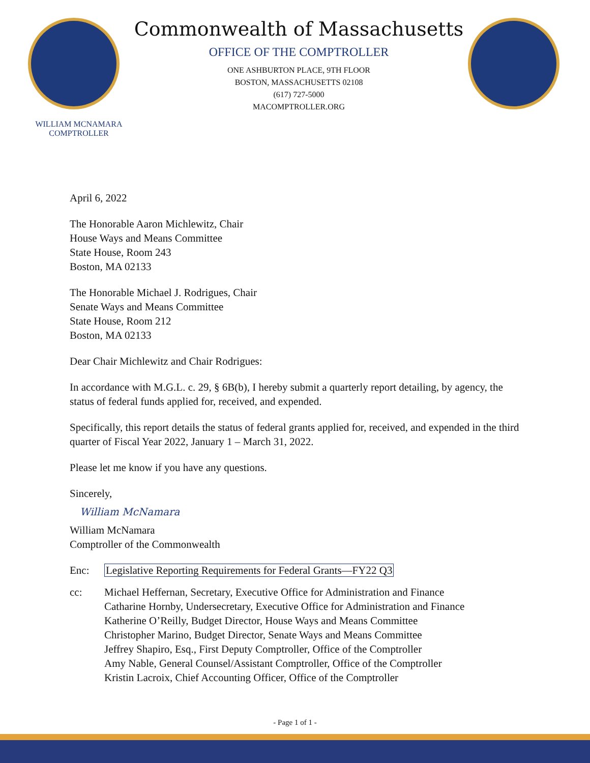WILLIAM MCNAMARA
COMPTROLLER
Commonwealth of Massachusetts
OFFICE OF THE COMPTROLLER
ONE ASHBURTON PLACE, 9TH FLOOR
BOSTON, MASSACHUSETTS 02108
(617) 727-5000
MACOMPTROLLER.ORG
April 6, 2022
The Honorable Aaron Michlewitz, Chair
House Ways and Means Committee
State House, Room 243
Boston, MA 02133
The Honorable Michael J. Rodrigues, Chair
Senate Ways and Means Committee
State House, Room 212
Boston, MA 02133
Dear Chair Michlewitz and Chair Rodrigues:
In accordance with M.G.L. c. 29, § 6B(b), I hereby submit a quarterly report detailing, by agency, the status of federal funds applied for, received, and expended.
Specifically, this report details the status of federal grants applied for, received, and expended in the third quarter of Fiscal Year 2022, January 1 – March 31, 2022.
Please let me know if you have any questions.
Sincerely,
William McNamara
William McNamara
Comptroller of the Commonwealth
Enc: Legislative Reporting Requirements for Federal Grants—FY22 Q3
cc: Michael Heffernan, Secretary, Executive Office for Administration and Finance
Catharine Hornby, Undersecretary, Executive Office for Administration and Finance
Katherine O’Reilly, Budget Director, House Ways and Means Committee
Christopher Marino, Budget Director, Senate Ways and Means Committee
Jeffrey Shapiro, Esq., First Deputy Comptroller, Office of the Comptroller
Amy Nable, General Counsel/Assistant Comptroller, Office of the Comptroller
Kristin Lacroix, Chief Accounting Officer, Office of the Comptroller
- Page 1 of 1 -